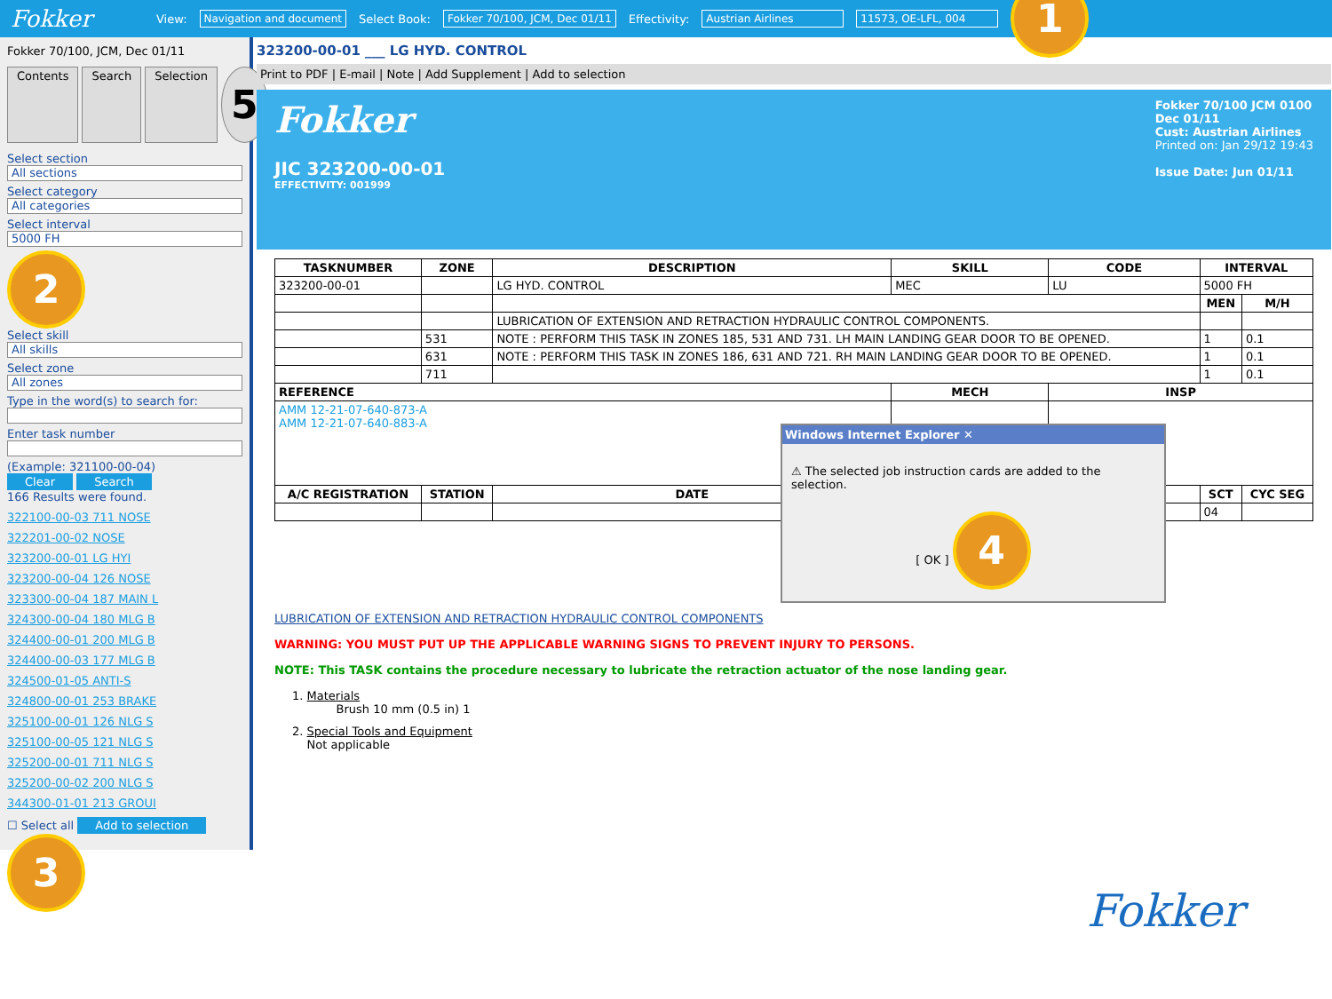Fokker View: Navigation and document Select Book: Fokker 70/100, JCM, Dec 01/11 Effectivity: Austrian Airlines 11573, OE-LFL, 004 1
Fokker 70/100, JCM, Dec 01/11
Contents Search Selection 5
Select section
All sections
Select category
All categories
Select interval
5000 FH
2
Select skill
All skills
Select zone
All zones
Type in the word(s) to search for:
Enter task number
(Example: 321100-00-04)
Clear Search
166 Results were found.
322100-00-03 711 NOSE
322201-00-02 NOSE
323200-00-01 LG HYI
323200-00-04 126 NOSE
323300-00-04 187 MAIN L
324300-00-04 180 MLG B
324400-00-01 200 MLG B
324400-00-03 177 MLG B
324500-01-05 ANTI-S
324800-00-01 253 BRAKE
325100-00-01 126 NLG S
325100-00-05 121 NLG S
325200-00-01 711 NLG S
325200-00-02 200 NLG S
344300-01-01 213 GROUI
☐ Select all Add to selection
3
323200-00-01 ___ LG HYD. CONTROL
Print to PDF | E-mail | Note | Add Supplement | Add to selection
Fokker
JIC 323200-00-01
EFFECTIVITY: 001999
Fokker 70/100 JCM 0100
Dec 01/11
Cust: Austrian Airlines
Printed on: Jan 29/12 19:43
Issue Date: Jun 01/11
| TASKNUMBER | ZONE | DESCRIPTION | SKILL | CODE | INTERVAL | |
| --- | --- | --- | --- | --- | --- | --- |
| 323200-00-01 | | LG HYD. CONTROL | MEC | LU | 5000 FH | |
| | | | | | MEN | M/H |
| | | LUBRICATION OF EXTENSION AND RETRACTION HYDRAULIC CONTROL COMPONENTS. | | | | |
| | 531 | NOTE : PERFORM THIS TASK IN ZONES 185, 531 AND 731. LH MAIN LANDING GEAR DOOR TO BE OPENED. | | | 1 | 0.1 |
| | 631 | NOTE : PERFORM THIS TASK IN ZONES 186, 631 AND 721. RH MAIN LANDING GEAR DOOR TO BE OPENED. | | | 1 | 0.1 |
| | 711 | | | | 1 | 0.1 |
| REFERENCE | | | MECH | INSP | | |
| AMM 12-21-07-640-873-A AMM 12-21-07-640-883-A | | | | | | |
| A/C REGISTRATION | STATION | DATE | | | SCT | CYC SEG |
| | | | | | 04 | |
Windows Internet Explorer ✕
⚠ The selected job instruction cards are added to the selection.
[ OK ] 4
LUBRICATION OF EXTENSION AND RETRACTION HYDRAULIC CONTROL COMPONENTS
WARNING: YOU MUST PUT UP THE APPLICABLE WARNING SIGNS TO PREVENT INJURY TO PERSONS.
NOTE: This TASK contains the procedure necessary to lubricate the retraction actuator of the nose landing gear.
1. Materials
Brush 10 mm (0.5 in) 1
2. Special Tools and Equipment
Not applicable
Fokker